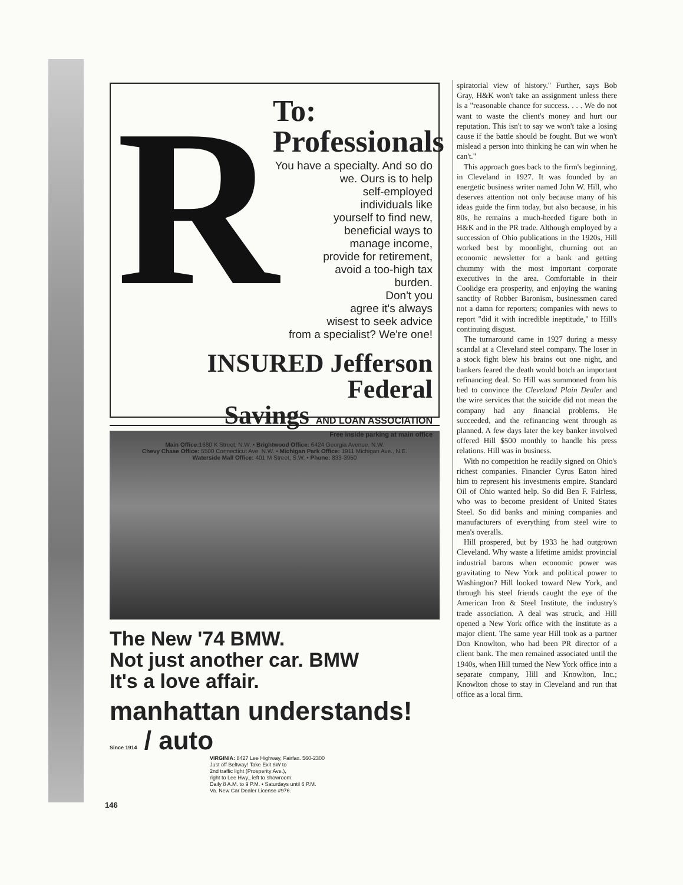R
To:
Professionals
You have a specialty. And so do
we. Ours is to help
self-employed
individuals like
yourself to find new,
beneficial ways to
manage income,
provide for retirement,
avoid a too-high tax
burden.
Don't you
agree it's always
wisest to seek advice
from a specialist? We're one!
INSURED Jefferson Federal
Savings AND LOAN ASSOCIATION
Free inside parking at main office
Main Office: 1680 K Street, N.W. • Brightwood Office: 6424 Georgia Avenue, N.W.
Chevy Chase Office: 5500 Connecticut Ave, N.W. • Michigan Park Office: 1911 Michigan Ave., N.E.
Waterside Mall Office: 401 M Street, S.W. • Phone: 833-3950
The New '74 BMW.
Not just another car. BMW
It's a love affair.
manhattan understands!
Since 1914 / auto
VIRGINIA: 8427 Lee Highway, Fairfax. 560-2300
Just off Beltway! Take Exit 8W to
2nd traffic light (Prosperity Ave.),
right to Lee Hwy., left to showroom.
Daily 8 A.M. to 9 P.M. • Saturdays until 6 P.M.
Va. New Car Dealer License #976.
spiratorial view of history." Further, says Bob Gray, H&K won't take an assignment unless there is a "reasonable chance for success. . . . We do not want to waste the client's money and hurt our reputation. This isn't to say we won't take a losing cause if the battle should be fought. But we won't mislead a person into thinking he can win when he can't."
This approach goes back to the firm's beginning, in Cleveland in 1927. It was founded by an energetic business writer named John W. Hill, who deserves attention not only because many of his ideas guide the firm today, but also because, in his 80s, he remains a much-heeded figure both in H&K and in the PR trade. Although employed by a succession of Ohio publications in the 1920s, Hill worked best by moonlight, churning out an economic newsletter for a bank and getting chummy with the most important corporate executives in the area. Comfortable in their Coolidge era prosperity, and enjoying the waning sanctity of Robber Baronism, businessmen cared not a damn for reporters; companies with news to report "did it with incredible ineptitude," to Hill's continuing disgust.
The turnaround came in 1927 during a messy scandal at a Cleveland steel company. The loser in a stock fight blew his brains out one night, and bankers feared the death would botch an important refinancing deal. So Hill was summoned from his bed to convince the Cleveland Plain Dealer and the wire services that the suicide did not mean the company had any financial problems. He succeeded, and the refinancing went through as planned. A few days later the key banker involved offered Hill $500 monthly to handle his press relations. Hill was in business.
With no competition he readily signed on Ohio's richest companies. Financier Cyrus Eaton hired him to represent his investments empire. Standard Oil of Ohio wanted help. So did Ben F. Fairless, who was to become president of United States Steel. So did banks and mining companies and manufacturers of everything from steel wire to men's overalls.
Hill prospered, but by 1933 he had outgrown Cleveland. Why waste a lifetime amidst provincial industrial barons when economic power was gravitating to New York and political power to Washington? Hill looked toward New York, and through his steel friends caught the eye of the American Iron & Steel Institute, the industry's trade association. A deal was struck, and Hill opened a New York office with the institute as a major client. The same year Hill took as a partner Don Knowlton, who had been PR director of a client bank. The men remained associated until the 1940s, when Hill turned the New York office into a separate company, Hill and Knowlton, Inc.; Knowlton chose to stay in Cleveland and run that office as a local firm.
146